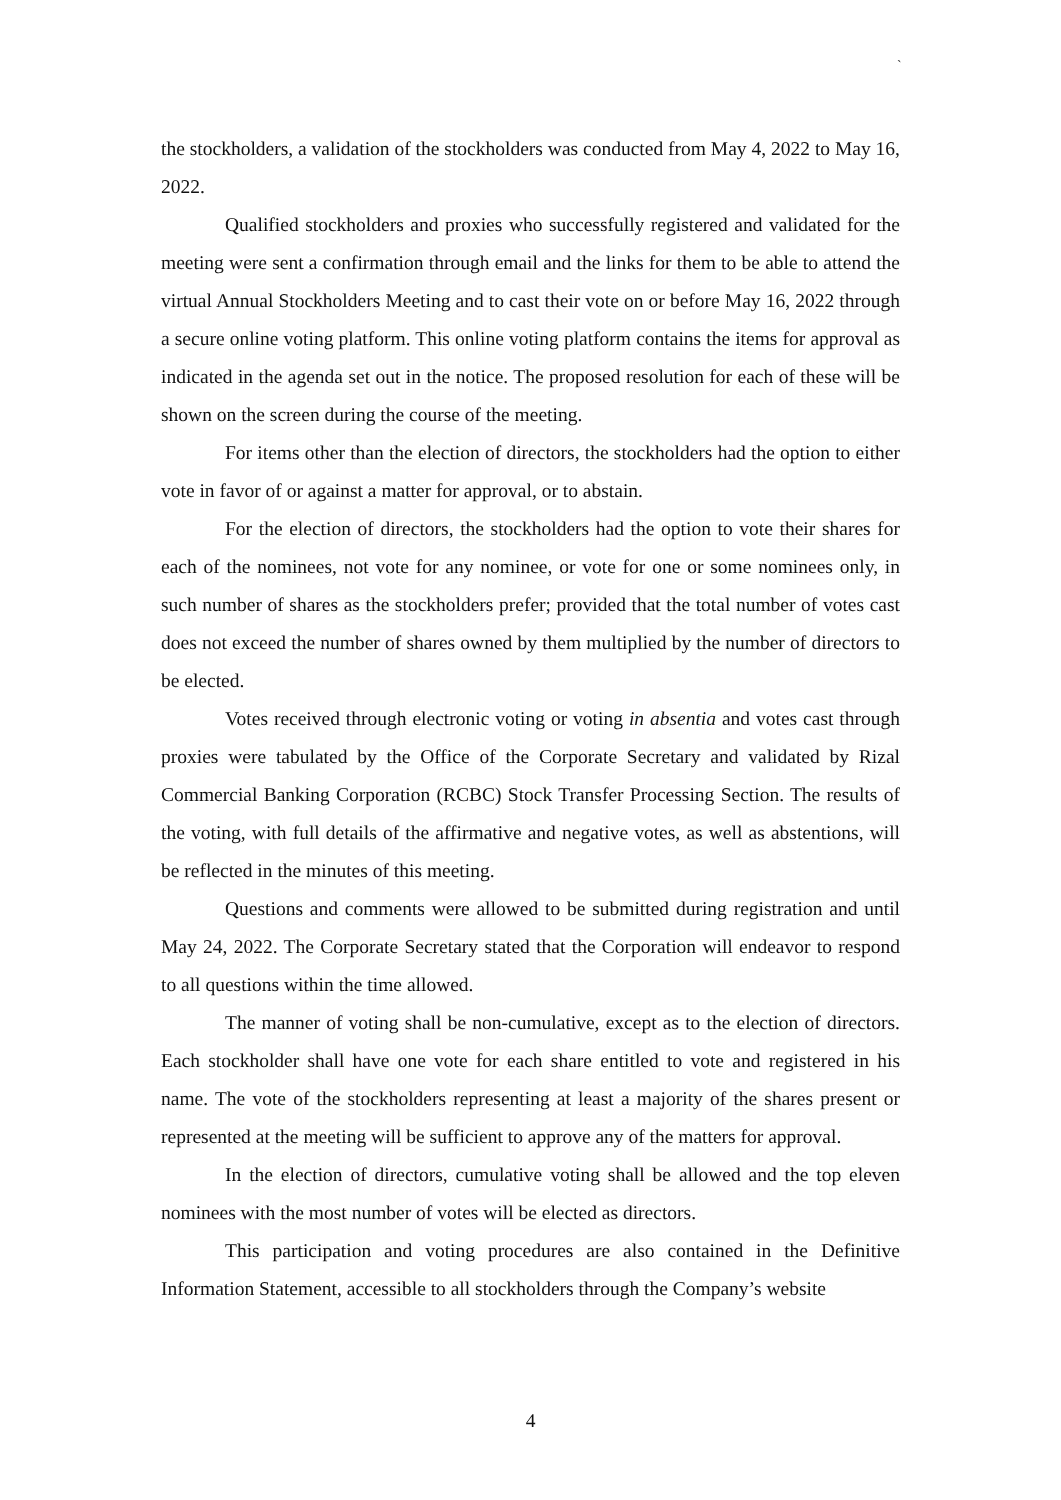`
the stockholders, a validation of the stockholders was conducted from May 4, 2022 to May 16, 2022.
Qualified stockholders and proxies who successfully registered and validated for the meeting were sent a confirmation through email and the links for them to be able to attend the virtual Annual Stockholders Meeting and to cast their vote on or before May 16, 2022 through a secure online voting platform. This online voting platform contains the items for approval as indicated in the agenda set out in the notice. The proposed resolution for each of these will be shown on the screen during the course of the meeting.
For items other than the election of directors, the stockholders had the option to either vote in favor of or against a matter for approval, or to abstain.
For the election of directors, the stockholders had the option to vote their shares for each of the nominees, not vote for any nominee, or vote for one or some nominees only, in such number of shares as the stockholders prefer; provided that the total number of votes cast does not exceed the number of shares owned by them multiplied by the number of directors to be elected.
Votes received through electronic voting or voting in absentia and votes cast through proxies were tabulated by the Office of the Corporate Secretary and validated by Rizal Commercial Banking Corporation (RCBC) Stock Transfer Processing Section. The results of the voting, with full details of the affirmative and negative votes, as well as abstentions, will be reflected in the minutes of this meeting.
Questions and comments were allowed to be submitted during registration and until May 24, 2022. The Corporate Secretary stated that the Corporation will endeavor to respond to all questions within the time allowed.
The manner of voting shall be non-cumulative, except as to the election of directors. Each stockholder shall have one vote for each share entitled to vote and registered in his name. The vote of the stockholders representing at least a majority of the shares present or represented at the meeting will be sufficient to approve any of the matters for approval.
In the election of directors, cumulative voting shall be allowed and the top eleven nominees with the most number of votes will be elected as directors.
This participation and voting procedures are also contained in the Definitive Information Statement, accessible to all stockholders through the Company’s website
4